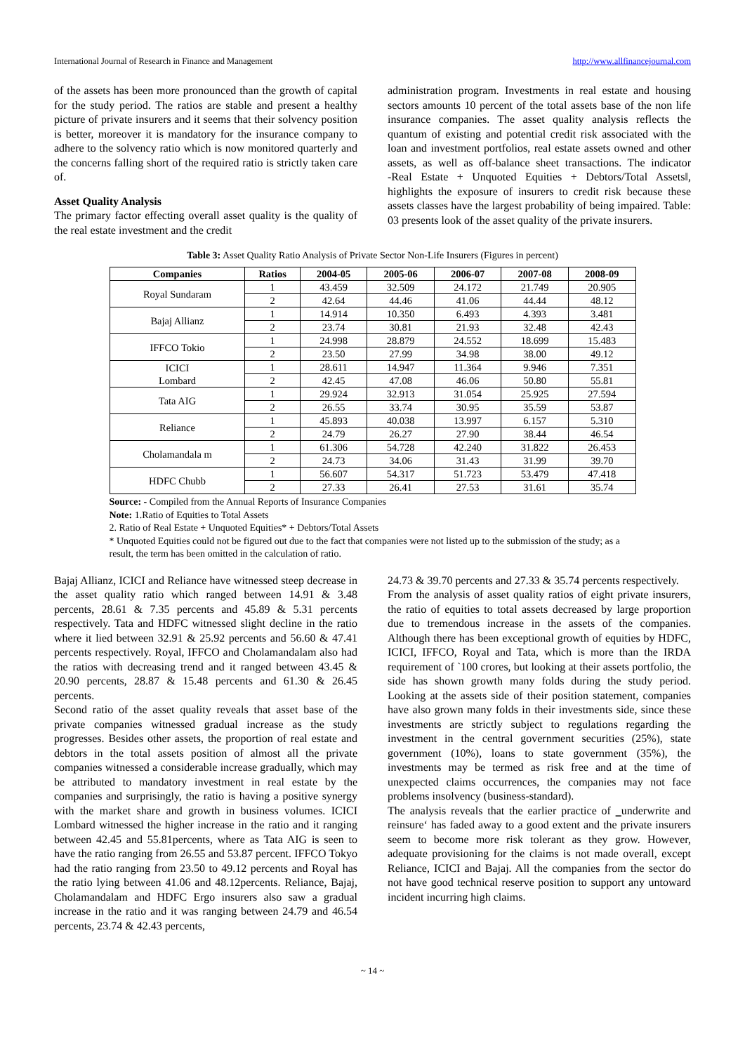International Journal of Research in Finance and Management http://www.allfinancejournal.com
of the assets has been more pronounced than the growth of capital for the study period. The ratios are stable and present a healthy picture of private insurers and it seems that their solvency position is better, moreover it is mandatory for the insurance company to adhere to the solvency ratio which is now monitored quarterly and the concerns falling short of the required ratio is strictly taken care of.
Asset Quality Analysis
The primary factor effecting overall asset quality is the quality of the real estate investment and the credit
administration program. Investments in real estate and housing sectors amounts 10 percent of the total assets base of the non life insurance companies. The asset quality analysis reflects the quantum of existing and potential credit risk associated with the loan and investment portfolios, real estate assets owned and other assets, as well as off-balance sheet transactions. The indicator ‑Real Estate + Unquoted Equities + Debtors/Total Assets‖, highlights the exposure of insurers to credit risk because these assets classes have the largest probability of being impaired. Table: 03 presents look of the asset quality of the private insurers.
Table 3: Asset Quality Ratio Analysis of Private Sector Non-Life Insurers (Figures in percent)
| Companies | Ratios | 2004-05 | 2005-06 | 2006-07 | 2007-08 | 2008-09 |
| --- | --- | --- | --- | --- | --- | --- |
| Royal Sundaram | 1 | 43.459 | 32.509 | 24.172 | 21.749 | 20.905 |
| | 2 | 42.64 | 44.46 | 41.06 | 44.44 | 48.12 |
| Bajaj Allianz | 1 | 14.914 | 10.350 | 6.493 | 4.393 | 3.481 |
| | 2 | 23.74 | 30.81 | 21.93 | 32.48 | 42.43 |
| IFFCO Tokio | 1 | 24.998 | 28.879 | 24.552 | 18.699 | 15.483 |
| | 2 | 23.50 | 27.99 | 34.98 | 38.00 | 49.12 |
| ICICI Lombard | 1 | 28.611 | 14.947 | 11.364 | 9.946 | 7.351 |
| | 2 | 42.45 | 47.08 | 46.06 | 50.80 | 55.81 |
| Tata AIG | 1 | 29.924 | 32.913 | 31.054 | 25.925 | 27.594 |
| | 2 | 26.55 | 33.74 | 30.95 | 35.59 | 53.87 |
| Reliance | 1 | 45.893 | 40.038 | 13.997 | 6.157 | 5.310 |
| | 2 | 24.79 | 26.27 | 27.90 | 38.44 | 46.54 |
| Cholamandala m | 1 | 61.306 | 54.728 | 42.240 | 31.822 | 26.453 |
| | 2 | 24.73 | 34.06 | 31.43 | 31.99 | 39.70 |
| HDFC Chubb | 1 | 56.607 | 54.317 | 51.723 | 53.479 | 47.418 |
| | 2 | 27.33 | 26.41 | 27.53 | 31.61 | 35.74 |
Source: - Compiled from the Annual Reports of Insurance Companies
Note: 1.Ratio of Equities to Total Assets
2. Ratio of Real Estate + Unquoted Equities* + Debtors/Total Assets
* Unquoted Equities could not be figured out due to the fact that companies were not listed up to the submission of the study; as a result, the term has been omitted in the calculation of ratio.
Bajaj Allianz, ICICI and Reliance have witnessed steep decrease in the asset quality ratio which ranged between 14.91 & 3.48 percents, 28.61 & 7.35 percents and 45.89 & 5.31 percents respectively. Tata and HDFC witnessed slight decline in the ratio where it lied between 32.91 & 25.92 percents and 56.60 & 47.41 percents respectively. Royal, IFFCO and Cholamandalam also had the ratios with decreasing trend and it ranged between 43.45 & 20.90 percents, 28.87 & 15.48 percents and 61.30 & 26.45 percents.
Second ratio of the asset quality reveals that asset base of the private companies witnessed gradual increase as the study progresses. Besides other assets, the proportion of real estate and debtors in the total assets position of almost all the private companies witnessed a considerable increase gradually, which may be attributed to mandatory investment in real estate by the companies and surprisingly, the ratio is having a positive synergy with the market share and growth in business volumes. ICICI Lombard witnessed the higher increase in the ratio and it ranging between 42.45 and 55.81percents, where as Tata AIG is seen to have the ratio ranging from 26.55 and 53.87 percent. IFFCO Tokyo had the ratio ranging from 23.50 to 49.12 percents and Royal has the ratio lying between 41.06 and 48.12percents. Reliance, Bajaj, Cholamandalam and HDFC Ergo insurers also saw a gradual increase in the ratio and it was ranging between 24.79 and 46.54 percents, 23.74 & 42.43 percents,
24.73 & 39.70 percents and 27.33 & 35.74 percents respectively.
From the analysis of asset quality ratios of eight private insurers, the ratio of equities to total assets decreased by large proportion due to tremendous increase in the assets of the companies. Although there has been exceptional growth of equities by HDFC, ICICI, IFFCO, Royal and Tata, which is more than the IRDA requirement of `100 crores, but looking at their assets portfolio, the side has shown growth many folds during the study period. Looking at the assets side of their position statement, companies have also grown many folds in their investments side, since these investments are strictly subject to regulations regarding the investment in the central government securities (25%), state government (10%), loans to state government (35%), the investments may be termed as risk free and at the time of unexpected claims occurrences, the companies may not face problems insolvency (business-standard).
The analysis reveals that the earlier practice of ‗underwrite and reinsure‘ has faded away to a good extent and the private insurers seem to become more risk tolerant as they grow. However, adequate provisioning for the claims is not made overall, except Reliance, ICICI and Bajaj. All the companies from the sector do not have good technical reserve position to support any untoward incident incurring high claims.
~ 14 ~